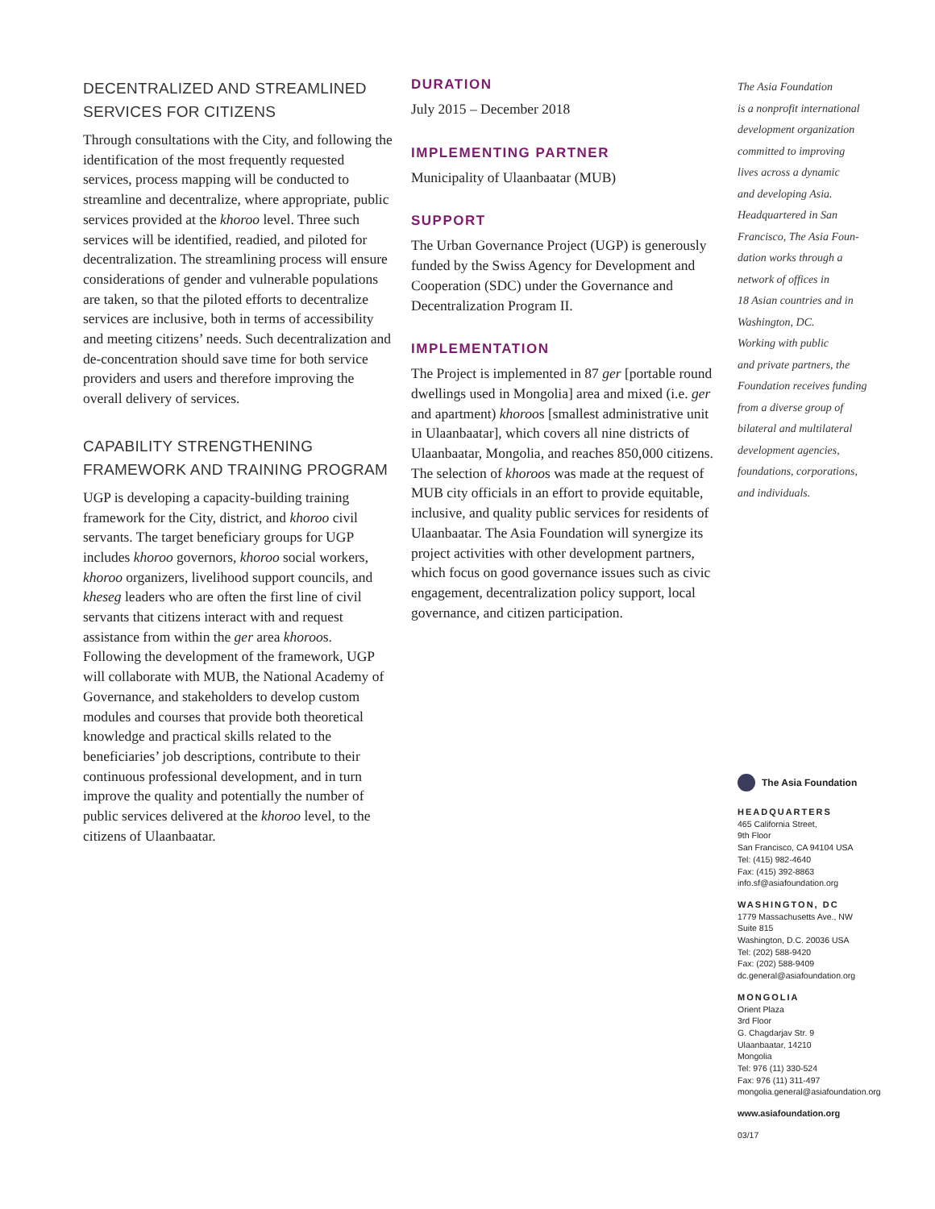DECENTRALIZED AND STREAMLINED SERVICES FOR CITIZENS
Through consultations with the City, and following the identification of the most frequently requested services, process mapping will be conducted to streamline and decentralize, where appropriate, public services provided at the khoroo level. Three such services will be identified, readied, and piloted for decentralization. The streamlining process will ensure considerations of gender and vulnerable populations are taken, so that the piloted efforts to decentralize services are inclusive, both in terms of accessibility and meeting citizens’ needs. Such decentralization and de-concentration should save time for both service providers and users and therefore improving the overall delivery of services.
CAPABILITY STRENGTHENING FRAMEWORK AND TRAINING PROGRAM
UGP is developing a capacity-building training framework for the City, district, and khoroo civil servants. The target beneficiary groups for UGP includes khoroo governors, khoroo social workers, khoroo organizers, livelihood support councils, and kheseg leaders who are often the first line of civil servants that citizens interact with and request assistance from within the ger area khoroos. Following the development of the framework, UGP will collaborate with MUB, the National Academy of Governance, and stakeholders to develop custom modules and courses that provide both theoretical knowledge and practical skills related to the beneficiaries’ job descriptions, contribute to their continuous professional development, and in turn improve the quality and potentially the number of public services delivered at the khoroo level, to the citizens of Ulaanbaatar.
DURATION
July 2015 – December 2018
IMPLEMENTING PARTNER
Municipality of Ulaanbaatar (MUB)
SUPPORT
The Urban Governance Project (UGP) is generously funded by the Swiss Agency for Development and Cooperation (SDC) under the Governance and Decentralization Program II.
IMPLEMENTATION
The Project is implemented in 87 ger [portable round dwellings used in Mongolia] area and mixed (i.e. ger and apartment) khoroos [smallest administrative unit in Ulaanbaatar], which covers all nine districts of Ulaanbaatar, Mongolia, and reaches 850,000 citizens. The selection of khoroos was made at the request of MUB city officials in an effort to provide equitable, inclusive, and quality public services for residents of Ulaanbaatar. The Asia Foundation will synergize its project activities with other development partners, which focus on good governance issues such as civic engagement, decentralization policy support, local governance, and citizen participation.
The Asia Foundation
is a nonprofit international
development organization
committed to improving
lives across a dynamic
and developing Asia.
Headquartered in San
Francisco, The Asia Foun-
dation works through a
network of offices in
18 Asian countries and in
Washington, DC.
Working with public
and private partners, the
Foundation receives funding
from a diverse group of
bilateral and multilateral
development agencies,
foundations, corporations,
and individuals.
The Asia Foundation
HEADQUARTERS
465 California Street,
9th Floor
San Francisco, CA 94104 USA
Tel: (415) 982-4640
Fax: (415) 392-8863
info.sf@asiafoundation.org
WASHINGTON, DC
1779 Massachusetts Ave., NW
Suite 815
Washington, D.C. 20036 USA
Tel: (202) 588-9420
Fax: (202) 588-9409
dc.general@asiafoundation.org
MONGOLIA
Orient Plaza
3rd Floor
G. Chagdarjav Str. 9
Ulaanbaatar, 14210
Mongolia
Tel: 976 (11) 330-524
Fax: 976 (11) 311-497
mongolia.general@asiafoundation.org
www.asiafoundation.org
03/17